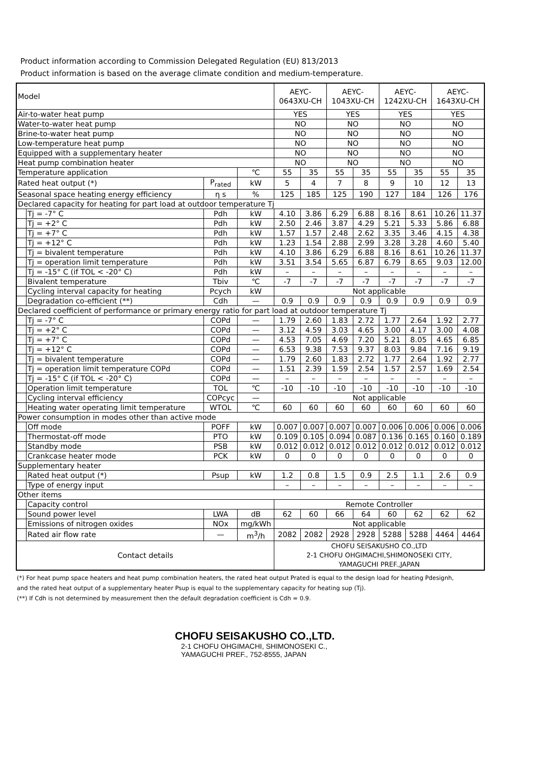Product information according to Commission Delegated Regulation (EU) 813/2013
Product information is based on the average climate condition and medium-temperature.
| Model | | | | AEYC- 0643XU-CH | | AEYC- 1043XU-CH | | AEYC- 1242XU-CH | | AEYC- 1643XU-CH | |
| Air-to-water heat pump | | | | YES | | YES | | YES | | YES | |
| Water-to-water heat pump | | | | NO | | NO | | NO | | NO | |
| Brine-to-water heat pump | | | | NO | | NO | | NO | | NO | |
| Low-temperature heat pump | | | | NO | | NO | | NO | | NO | |
| Equipped with a supplementary heater | | | | NO | | NO | | NO | | NO | |
| Heat pump combination heater | | | | NO | | NO | | NO | | NO | |
| Temperature application | | | ℃ | 55 | 35 | 55 | 35 | 55 | 35 | 55 | 35 |
| Rated heat output (*) | | P<sub>rated</sub> | kW | 5 | 4 | 7 | 8 | 9 | 10 | 12 | 13 |
| Seasonal space heating energy efficiency | | η s | % | 125 | 185 | 125 | 190 | 127 | 184 | 126 | 176 |
| Declared capacity for heating for part load at outdoor temperature Tj | | | | | | | | | | | |
| | Tj = -7° C | Pdh | kW | 4.10 | 3.86 | 6.29 | 6.88 | 8.16 | 8.61 | 10.26 | 11.37 |
| | Tj = +2° C | Pdh | kW | 2.50 | 2.46 | 3.87 | 4.29 | 5.21 | 5.33 | 5.86 | 6.88 |
| | Tj = +7° C | Pdh | kW | 1.57 | 1.57 | 2.48 | 2.62 | 3.35 | 3.46 | 4.15 | 4.38 |
| | Tj = +12° C | Pdh | kW | 1.23 | 1.54 | 2.88 | 2.99 | 3.28 | 3.28 | 4.60 | 5.40 |
| | Tj = bivalent temperature | Pdh | kW | 4.10 | 3.86 | 6.29 | 6.88 | 8.16 | 8.61 | 10.26 | 11.37 |
| | Tj = operation limit temperature | Pdh | kW | 3.51 | 3.54 | 5.65 | 6.87 | 6.79 | 8.65 | 9.03 | 12.00 |
| | Tj = -15° C (if TOL < -20° C) | Pdh | kW | – | – | – | – | – | – | – | – |
| | Bivalent temperature | Tbiv | ℃ | -7 | -7 | -7 | -7 | -7 | -7 | -7 | -7 |
| | Cycling interval capacity for heating | Pcych | kW | Not applicable | | | | | | | |
| | Degradation co-efficient (**) | Cdh | — | 0.9 | 0.9 | 0.9 | 0.9 | 0.9 | 0.9 | 0.9 | 0.9 |
| Declared coefficient of performance or primary energy ratio for part load at outdoor temperature Tj | | | | | | | | | | | |
| | Tj = -7° C | COPd | — | 1.79 | 2.60 | 1.83 | 2.72 | 1.77 | 2.64 | 1.92 | 2.77 |
| | Tj = +2° C | COPd | — | 3.12 | 4.59 | 3.03 | 4.65 | 3.00 | 4.17 | 3.00 | 4.08 |
| | Tj = +7° C | COPd | — | 4.53 | 7.05 | 4.69 | 7.20 | 5.21 | 8.05 | 4.65 | 6.85 |
| | Tj = +12° C | COPd | — | 6.53 | 9.38 | 7.53 | 9.37 | 8.03 | 9.84 | 7.16 | 9.19 |
| | Tj = bivalent temperature | COPd | — | 1.79 | 2.60 | 1.83 | 2.72 | 1.77 | 2.64 | 1.92 | 2.77 |
| | Tj = operation limit temperature COPd | COPd | — | 1.51 | 2.39 | 1.59 | 2.54 | 1.57 | 2.57 | 1.69 | 2.54 |
| | Tj = -15° C (if TOL < -20° C) | COPd | — | – | – | – | – | – | – | – | – |
| | Operation limit temperature | TOL | ℃ | -10 | -10 | -10 | -10 | -10 | -10 | -10 | -10 |
| | Cycling interval efficiency | COPcyc | — | Not applicable | | | | | | | |
| | Heating water operating limit temperature | WTOL | ℃ | 60 | 60 | 60 | 60 | 60 | 60 | 60 | 60 |
| Power consumption in modes other than active mode | | | | | | | | | | | |
| | Off mode | POFF | kW | 0.007 | 0.007 | 0.007 | 0.007 | 0.006 | 0.006 | 0.006 | 0.006 |
| | Thermostat-off mode | PTO | kW | 0.109 | 0.105 | 0.094 | 0.087 | 0.136 | 0.165 | 0.160 | 0.189 |
| | Standby mode | PSB | kW | 0.012 | 0.012 | 0.012 | 0.012 | 0.012 | 0.012 | 0.012 | 0.012 |
| | Crankcase heater mode | PCK | kW | 0 | 0 | 0 | 0 | 0 | 0 | 0 | 0 |
| Supplementary heater | | | | | | | | | | | |
| | Rated heat output (*) | Psup | kW | 1.2 | 0.8 | 1.5 | 0.9 | 2.5 | 1.1 | 2.6 | 0.9 |
| | Type of energy input | | | – | – | – | – | – | – | – | – |
| Other items | | | | | | | | | | | |
| | Capacity control | | | Remote Controller | | | | | | | |
| | Sound power level | LWA | dB | 62 | 60 | 66 | 64 | 60 | 62 | 62 | 62 |
| | Emissions of nitrogen oxides | NOx | mg/kWh | Not applicable | | | | | | | |
| | Rated air flow rate | — | m<sup>3</sup>/h | 2082 | 2082 | 2928 | 2928 | 5288 | 5288 | 4464 | 4464 |
| Contact details | | | | CHOFU SEISAKUSHO CO.,LTD 2-1 CHOFU OHGIMACHI,SHIMONOSEKI CITY, YAMAGUCHI PREF.,JAPAN | | | | | | | |
(*) For heat pump space heaters and heat pump combination heaters, the rated heat output Prated is equal to the design load for heating Pdesignh,
and the rated heat output of a supplementary heater Psup is equal to the supplementary capacity for heating sup (Tj).
(**) If Cdh is not determined by measurement then the default degradation coefficient is Cdh = 0.9.
CHOFU SEISAKUSHO CO.,LTD.
2-1 CHOFU OHGIMACHI, SHIMONOSEKI C.,
YAMAGUCHI PREF., 752-8555, JAPAN